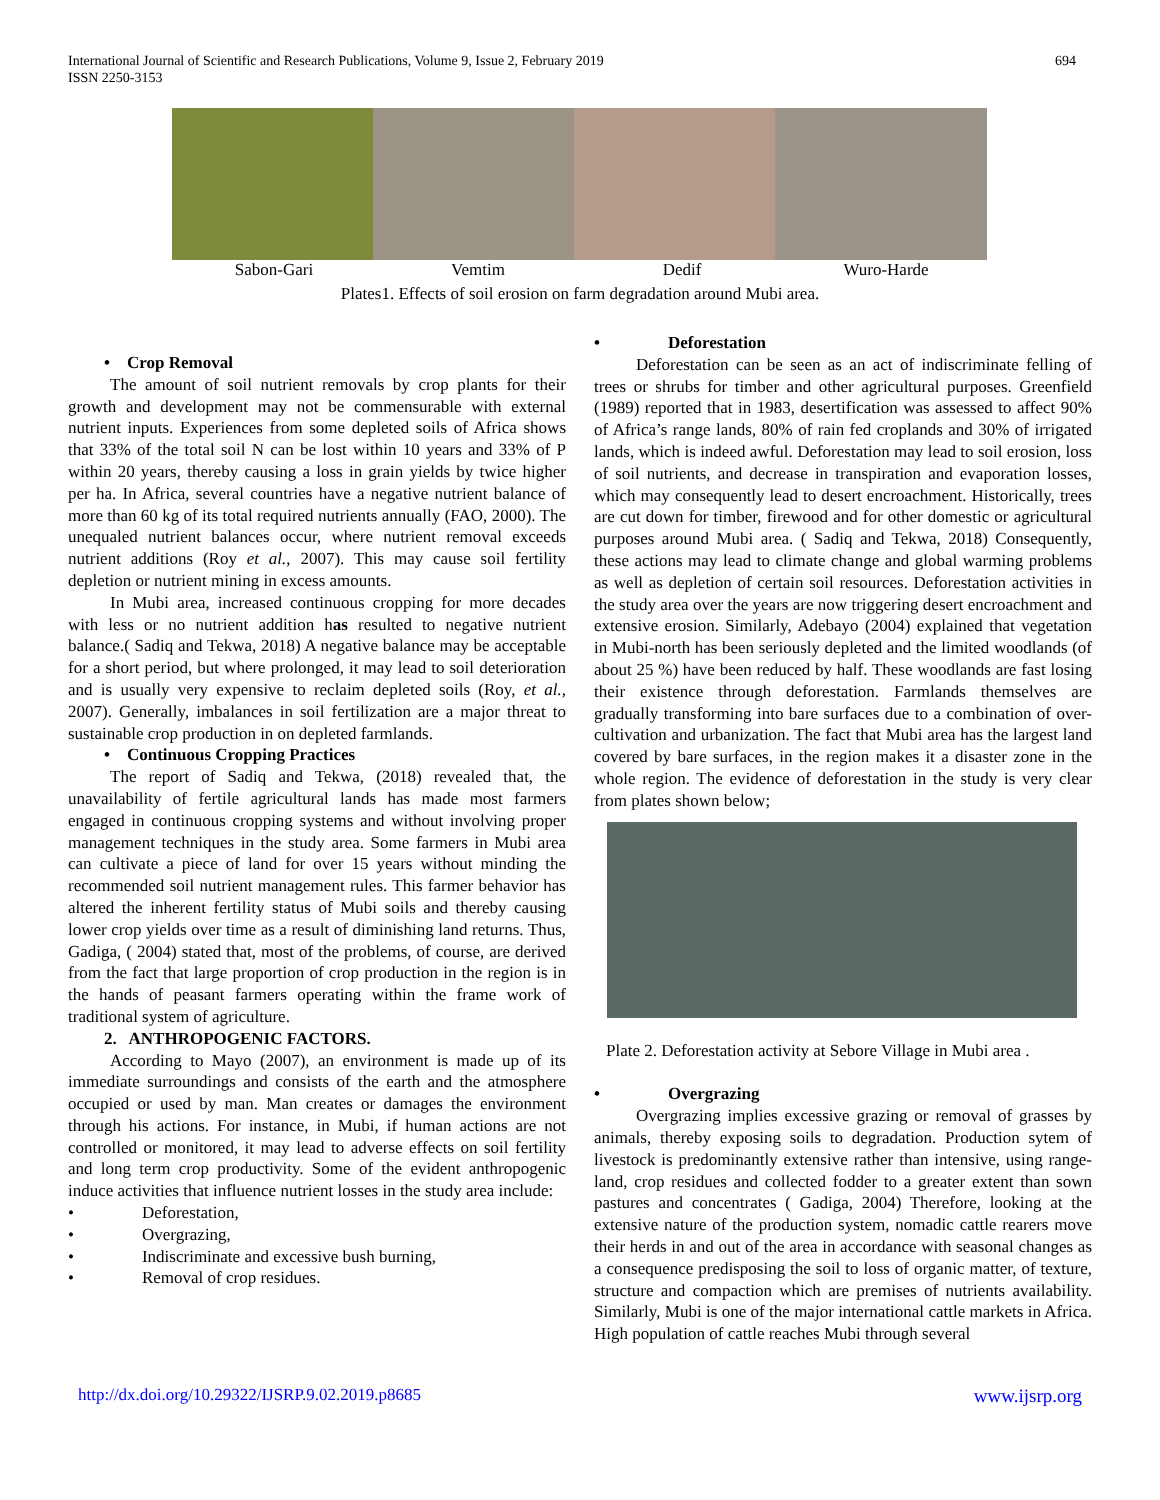International Journal of Scientific and Research Publications, Volume 9, Issue 2, February 2019
ISSN 2250-3153
694
Sabon-Gari Vemtim Dedif Wuro-Harde
Plates1. Effects of soil erosion on farm degradation around Mubi area.
• Crop Removal
The amount of soil nutrient removals by crop plants for their growth and development may not be commensurable with external nutrient inputs. Experiences from some depleted soils of Africa shows that 33% of the total soil N can be lost within 10 years and 33% of P within 20 years, thereby causing a loss in grain yields by twice higher per ha. In Africa, several countries have a negative nutrient balance of more than 60 kg of its total required nutrients annually (FAO, 2000). The unequaled nutrient balances occur, where nutrient removal exceeds nutrient additions (Roy et al., 2007). This may cause soil fertility depletion or nutrient mining in excess amounts.
In Mubi area, increased continuous cropping for more decades with less or no nutrient addition has resulted to negative nutrient balance.( Sadiq and Tekwa, 2018) A negative balance may be acceptable for a short period, but where prolonged, it may lead to soil deterioration and is usually very expensive to reclaim depleted soils (Roy, et al., 2007). Generally, imbalances in soil fertilization are a major threat to sustainable crop production in on depleted farmlands.
• Continuous Cropping Practices
The report of Sadiq and Tekwa, (2018) revealed that, the unavailability of fertile agricultural lands has made most farmers engaged in continuous cropping systems and without involving proper management techniques in the study area. Some farmers in Mubi area can cultivate a piece of land for over 15 years without minding the recommended soil nutrient management rules. This farmer behavior has altered the inherent fertility status of Mubi soils and thereby causing lower crop yields over time as a result of diminishing land returns. Thus, Gadiga, ( 2004) stated that, most of the problems, of course, are derived from the fact that large proportion of crop production in the region is in the hands of peasant farmers operating within the frame work of traditional system of agriculture.
2. ANTHROPOGENIC FACTORS.
According to Mayo (2007), an environment is made up of its immediate surroundings and consists of the earth and the atmosphere occupied or used by man. Man creates or damages the environment through his actions. For instance, in Mubi, if human actions are not controlled or monitored, it may lead to adverse effects on soil fertility and long term crop productivity. Some of the evident anthropogenic induce activities that influence nutrient losses in the study area include:
• Deforestation,
• Overgrazing,
• Indiscriminate and excessive bush burning,
• Removal of crop residues.
• Deforestation
Deforestation can be seen as an act of indiscriminate felling of trees or shrubs for timber and other agricultural purposes. Greenfield (1989) reported that in 1983, desertification was assessed to affect 90% of Africa’s range lands, 80% of rain fed croplands and 30% of irrigated lands, which is indeed awful. Deforestation may lead to soil erosion, loss of soil nutrients, and decrease in transpiration and evaporation losses, which may consequently lead to desert encroachment. Historically, trees are cut down for timber, firewood and for other domestic or agricultural purposes around Mubi area. ( Sadiq and Tekwa, 2018) Consequently, these actions may lead to climate change and global warming problems as well as depletion of certain soil resources. Deforestation activities in the study area over the years are now triggering desert encroachment and extensive erosion. Similarly, Adebayo (2004) explained that vegetation in Mubi-north has been seriously depleted and the limited woodlands (of about 25 %) have been reduced by half. These woodlands are fast losing their existence through deforestation. Farmlands themselves are gradually transforming into bare surfaces due to a combination of over- cultivation and urbanization. The fact that Mubi area has the largest land covered by bare surfaces, in the region makes it a disaster zone in the whole region. The evidence of deforestation in the study is very clear from plates shown below;
Plate 2. Deforestation activity at Sebore Village in Mubi area .
• Overgrazing
Overgrazing implies excessive grazing or removal of grasses by animals, thereby exposing soils to degradation. Production sytem of livestock is predominantly extensive rather than intensive, using range-land, crop residues and collected fodder to a greater extent than sown pastures and concentrates ( Gadiga, 2004) Therefore, looking at the extensive nature of the production system, nomadic cattle rearers move their herds in and out of the area in accordance with seasonal changes as a consequence predisposing the soil to loss of organic matter, of texture, structure and compaction which are premises of nutrients availability. Similarly, Mubi is one of the major international cattle markets in Africa. High population of cattle reaches Mubi through several
http://dx.doi.org/10.29322/IJSRP.9.02.2019.p8685 www.ijsrp.org